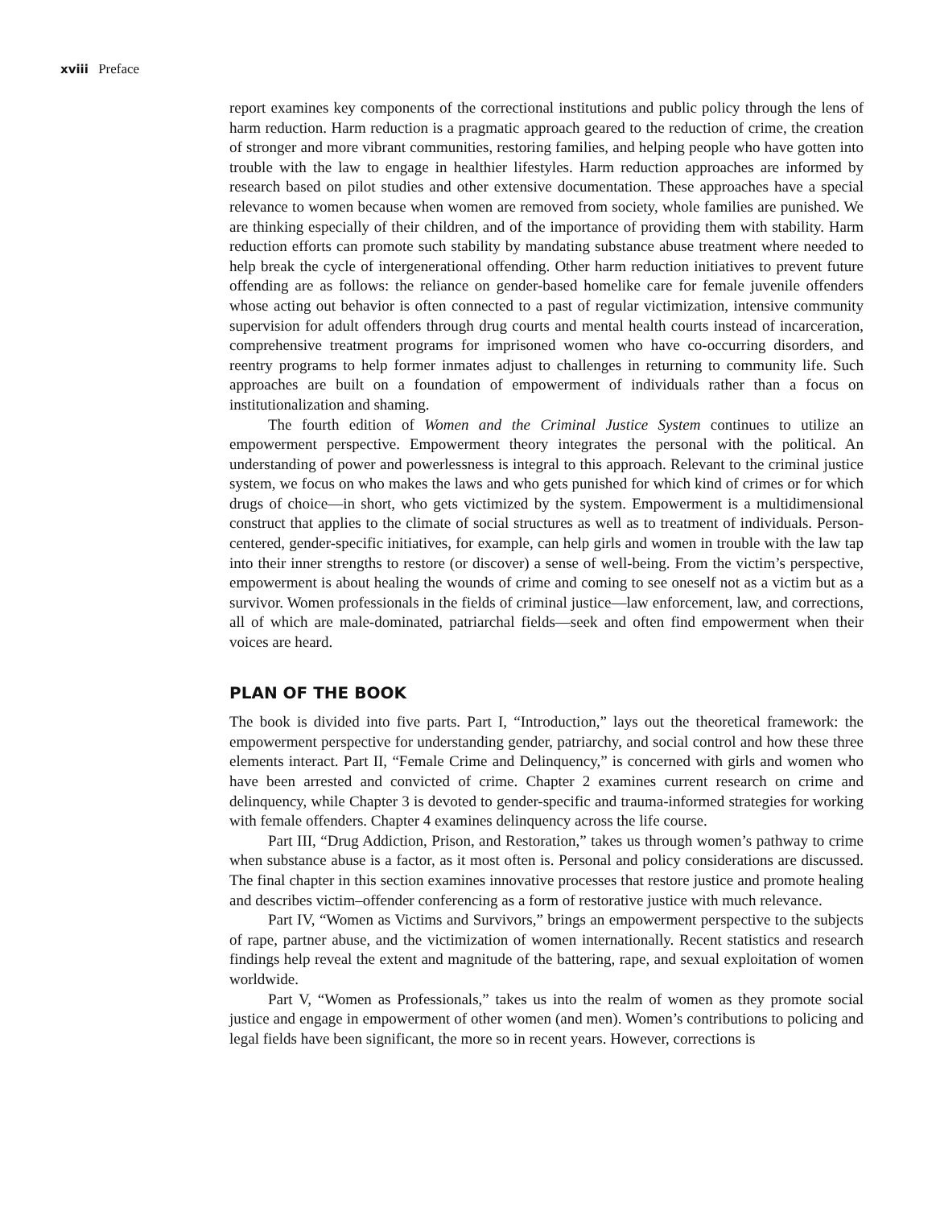xviii Preface
report examines key components of the correctional institutions and public policy through the lens of harm reduction. Harm reduction is a pragmatic approach geared to the reduction of crime, the creation of stronger and more vibrant communities, restoring families, and helping people who have gotten into trouble with the law to engage in healthier lifestyles. Harm reduction approaches are informed by research based on pilot studies and other extensive documentation. These approaches have a special relevance to women because when women are removed from society, whole families are punished. We are thinking especially of their children, and of the importance of providing them with stability. Harm reduction efforts can promote such stability by mandating substance abuse treatment where needed to help break the cycle of intergenerational offending. Other harm reduction initiatives to prevent future offending are as follows: the reliance on gender-based homelike care for female juvenile offenders whose acting out behavior is often connected to a past of regular victimization, intensive community supervision for adult offenders through drug courts and mental health courts instead of incarceration, comprehensive treatment programs for imprisoned women who have co-occurring disorders, and reentry programs to help former inmates adjust to challenges in returning to community life. Such approaches are built on a foundation of empowerment of individuals rather than a focus on institutionalization and shaming.
The fourth edition of Women and the Criminal Justice System continues to utilize an empowerment perspective. Empowerment theory integrates the personal with the political. An understanding of power and powerlessness is integral to this approach. Relevant to the criminal justice system, we focus on who makes the laws and who gets punished for which kind of crimes or for which drugs of choice—in short, who gets victimized by the system. Empowerment is a multidimensional construct that applies to the climate of social structures as well as to treatment of individuals. Person-centered, gender-specific initiatives, for example, can help girls and women in trouble with the law tap into their inner strengths to restore (or discover) a sense of well-being. From the victim’s perspective, empowerment is about healing the wounds of crime and coming to see oneself not as a victim but as a survivor. Women professionals in the fields of criminal justice—law enforcement, law, and corrections, all of which are male-dominated, patriarchal fields—seek and often find empowerment when their voices are heard.
PLAN OF THE BOOK
The book is divided into five parts. Part I, “Introduction,” lays out the theoretical framework: the empowerment perspective for understanding gender, patriarchy, and social control and how these three elements interact. Part II, “Female Crime and Delinquency,” is concerned with girls and women who have been arrested and convicted of crime. Chapter 2 examines current research on crime and delinquency, while Chapter 3 is devoted to gender-specific and trauma-informed strategies for working with female offenders. Chapter 4 examines delinquency across the life course.
Part III, “Drug Addiction, Prison, and Restoration,” takes us through women’s pathway to crime when substance abuse is a factor, as it most often is. Personal and policy considerations are discussed. The final chapter in this section examines innovative processes that restore justice and promote healing and describes victim–offender conferencing as a form of restorative justice with much relevance.
Part IV, “Women as Victims and Survivors,” brings an empowerment perspective to the subjects of rape, partner abuse, and the victimization of women internationally. Recent statistics and research findings help reveal the extent and magnitude of the battering, rape, and sexual exploitation of women worldwide.
Part V, “Women as Professionals,” takes us into the realm of women as they promote social justice and engage in empowerment of other women (and men). Women’s contributions to policing and legal fields have been significant, the more so in recent years. However, corrections is